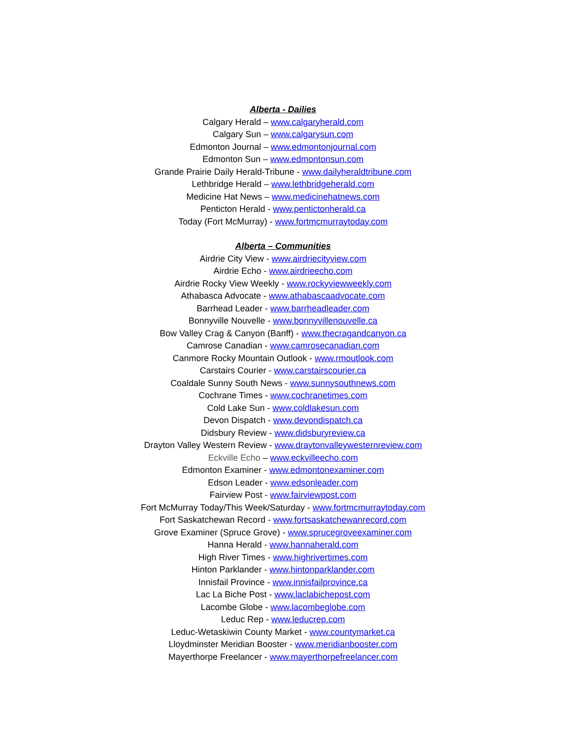Alberta - Dailies
Calgary Herald – www.calgaryherald.com
Calgary Sun – www.calgarysun.com
Edmonton Journal – www.edmontonjournal.com
Edmonton Sun – www.edmontonsun.com
Grande Prairie Daily Herald-Tribune - www.dailyheraldtribune.com
Lethbridge Herald – www.lethbridgeherald.com
Medicine Hat News – www.medicinehatnews.com
Penticton Herald - www.pentictonherald.ca
Today (Fort McMurray) - www.fortmcmurraytoday.com
Alberta – Communities
Airdrie City View - www.airdriecityview.com
Airdrie Echo - www.airdrieecho.com
Airdrie Rocky View Weekly - www.rockyviewweekly.com
Athabasca Advocate - www.athabascaadvocate.com
Barrhead Leader - www.barrheadleader.com
Bonnyville Nouvelle - www.bonnyvillenouvelle.ca
Bow Valley Crag & Canyon (Banff) - www.thecragandcanyon.ca
Camrose Canadian - www.camrosecanadian.com
Canmore Rocky Mountain Outlook - www.rmoutlook.com
Carstairs Courier - www.carstairscourier.ca
Coaldale Sunny South News - www.sunnysouthnews.com
Cochrane Times - www.cochranetimes.com
Cold Lake Sun - www.coldlakesun.com
Devon Dispatch - www.devondispatch.ca
Didsbury Review - www.didsburyreview.ca
Drayton Valley Western Review - www.draytonvalleywesternreview.com
Eckville Echo – www.eckvilleecho.com
Edmonton Examiner - www.edmontonexaminer.com
Edson Leader - www.edsonleader.com
Fairview Post - www.fairviewpost.com
Fort McMurray Today/This Week/Saturday - www.fortmcmurraytoday.com
Fort Saskatchewan Record - www.fortsaskatchewanrecord.com
Grove Examiner (Spruce Grove) - www.sprucegroveexaminer.com
Hanna Herald - www.hannaherald.com
High River Times - www.highrivertimes.com
Hinton Parklander - www.hintonparklander.com
Innisfail Province - www.innisfailprovince.ca
Lac La Biche Post - www.laclabichepost.com
Lacombe Globe - www.lacombeglobe.com
Leduc Rep - www.leducrep.com
Leduc-Wetaskiwin County Market - www.countymarket.ca
Lloydminster Meridian Booster - www.meridianbooster.com
Mayerthorpe Freelancer - www.mayerthorpefreelancer.com